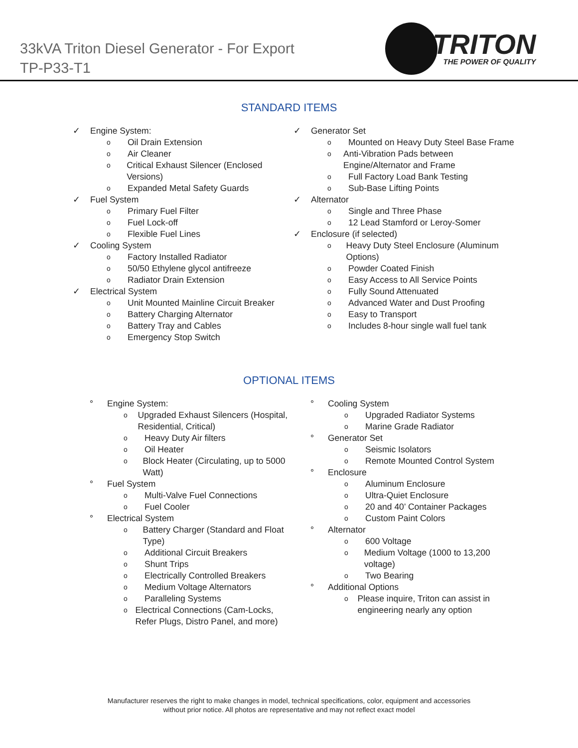33kVA Triton Diesel Generator - For Export
TP-P33-T1
TRITON
THE POWER OF QUALITY
STANDARD ITEMS
✓ Engine System:
o Oil Drain Extension
o Air Cleaner
o Critical Exhaust Silencer (Enclosed Versions)
o Expanded Metal Safety Guards
✓ Fuel System
o Primary Fuel Filter
o Fuel Lock-off
o Flexible Fuel Lines
✓ Cooling System
o Factory Installed Radiator
o 50/50 Ethylene glycol antifreeze
o Radiator Drain Extension
✓ Electrical System
o Unit Mounted Mainline Circuit Breaker
o Battery Charging Alternator
o Battery Tray and Cables
o Emergency Stop Switch
✓ Generator Set
o Mounted on Heavy Duty Steel Base Frame
o Anti-Vibration Pads between Engine/Alternator and Frame
o Full Factory Load Bank Testing
o Sub-Base Lifting Points
✓ Alternator
o Single and Three Phase
o 12 Lead Stamford or Leroy-Somer
✓ Enclosure (if selected)
o Heavy Duty Steel Enclosure (Aluminum Options)
o Powder Coated Finish
o Easy Access to All Service Points
o Fully Sound Attenuated
o Advanced Water and Dust Proofing
o Easy to Transport
o Includes 8-hour single wall fuel tank
OPTIONAL ITEMS
° Engine System:
o Upgraded Exhaust Silencers (Hospital, Residential, Critical)
o Heavy Duty Air filters
o Oil Heater
o Block Heater (Circulating, up to 5000 Watt)
° Fuel System
o Multi-Valve Fuel Connections
o Fuel Cooler
° Electrical System
o Battery Charger (Standard and Float Type)
o Additional Circuit Breakers
o Shunt Trips
o Electrically Controlled Breakers
o Medium Voltage Alternators
o Paralleling Systems
o Electrical Connections (Cam-Locks, Refer Plugs, Distro Panel, and more)
° Cooling System
o Upgraded Radiator Systems
o Marine Grade Radiator
° Generator Set
o Seismic Isolators
o Remote Mounted Control System
° Enclosure
o Aluminum Enclosure
o Ultra-Quiet Enclosure
o 20 and 40’ Container Packages
o Custom Paint Colors
° Alternator
o 600 Voltage
o Medium Voltage (1000 to 13,200 voltage)
o Two Bearing
° Additional Options
o Please inquire, Triton can assist in engineering nearly any option
Manufacturer reserves the right to make changes in model, technical specifications, color, equipment and accessories
without prior notice. All photos are representative and may not reflect exact model